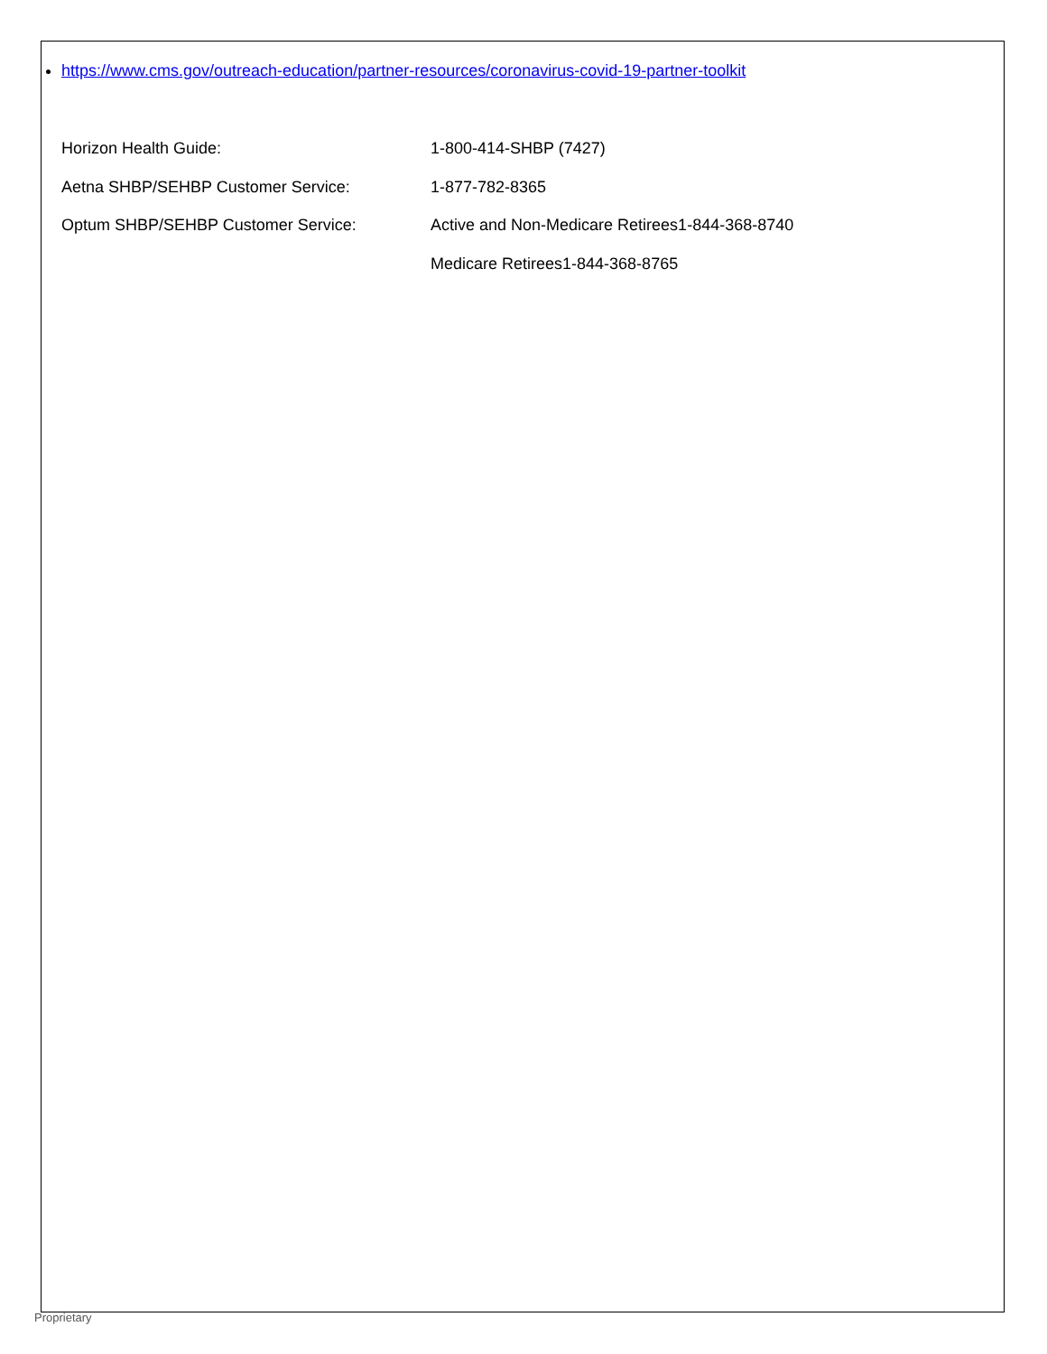https://www.cms.gov/outreach-education/partner-resources/coronavirus-covid-19-partner-toolkit
Horizon Health Guide: 1-800-414-SHBP (7427)
Aetna SHBP/SEHBP Customer Service: 1-877-782-8365
Optum SHBP/SEHBP Customer Service: Active and Non-Medicare Retirees1-844-368-8740
Medicare Retirees1-844-368-8765
Proprietary